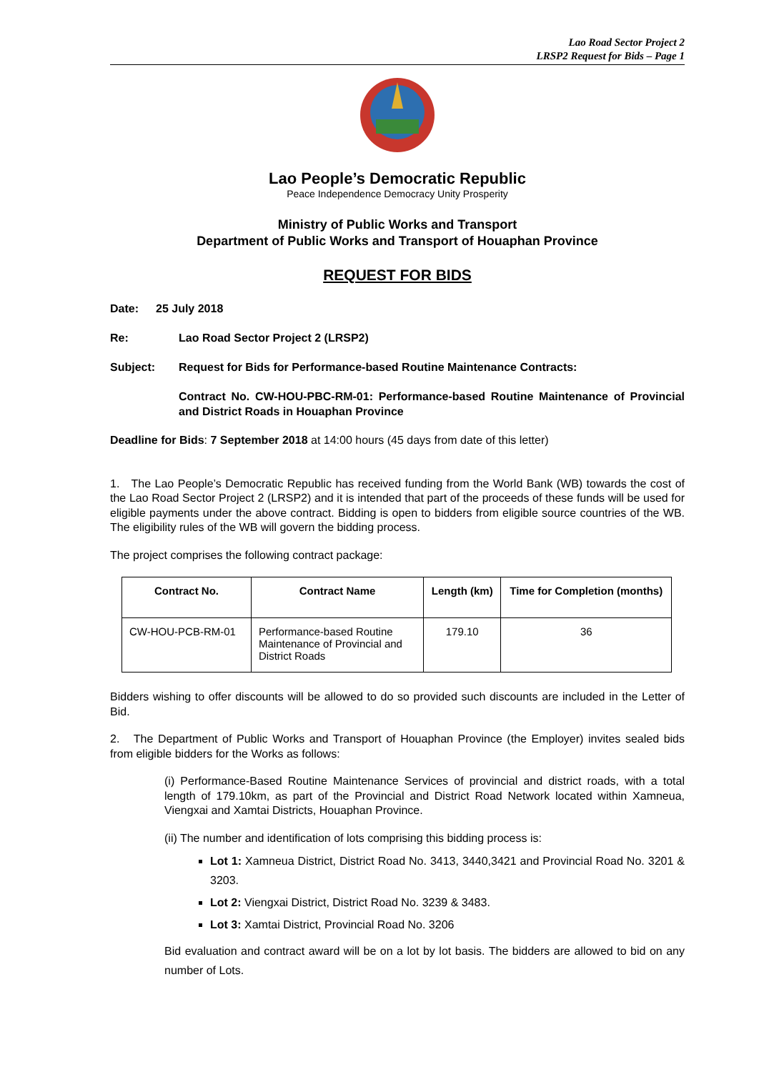Lao Road Sector Project 2
LRSP2 Request for Bids – Page 1
Lao People’s Democratic Republic
Peace Independence Democracy Unity Prosperity
Ministry of Public Works and Transport
Department of Public Works and Transport of Houaphan Province
REQUEST FOR BIDS
Date: 25 July 2018
Re: Lao Road Sector Project 2 (LRSP2)
Subject: Request for Bids for Performance-based Routine Maintenance Contracts:
Contract No. CW-HOU-PBC-RM-01: Performance-based Routine Maintenance of Provincial and District Roads in Houaphan Province
Deadline for Bids: 7 September 2018 at 14:00 hours (45 days from date of this letter)
1. The Lao People’s Democratic Republic has received funding from the World Bank (WB) towards the cost of the Lao Road Sector Project 2 (LRSP2) and it is intended that part of the proceeds of these funds will be used for eligible payments under the above contract. Bidding is open to bidders from eligible source countries of the WB. The eligibility rules of the WB will govern the bidding process.
The project comprises the following contract package:
| Contract No. | Contract Name | Length (km) | Time for Completion (months) |
| --- | --- | --- | --- |
| CW-HOU-PCB-RM-01 | Performance-based Routine Maintenance of Provincial and District Roads | 179.10 | 36 |
Bidders wishing to offer discounts will be allowed to do so provided such discounts are included in the Letter of Bid.
2. The Department of Public Works and Transport of Houaphan Province (the Employer) invites sealed bids from eligible bidders for the Works as follows:
(i) Performance-Based Routine Maintenance Services of provincial and district roads, with a total length of 179.10km, as part of the Provincial and District Road Network located within Xamneua, Viengxai and Xamtai Districts, Houaphan Province.
(ii) The number and identification of lots comprising this bidding process is:
Lot 1: Xamneua District, District Road No. 3413, 3440,3421 and Provincial Road No. 3201 & 3203.
Lot 2: Viengxai District, District Road No. 3239 & 3483.
Lot 3: Xamtai District, Provincial Road No. 3206
Bid evaluation and contract award will be on a lot by lot basis. The bidders are allowed to bid on any number of Lots.